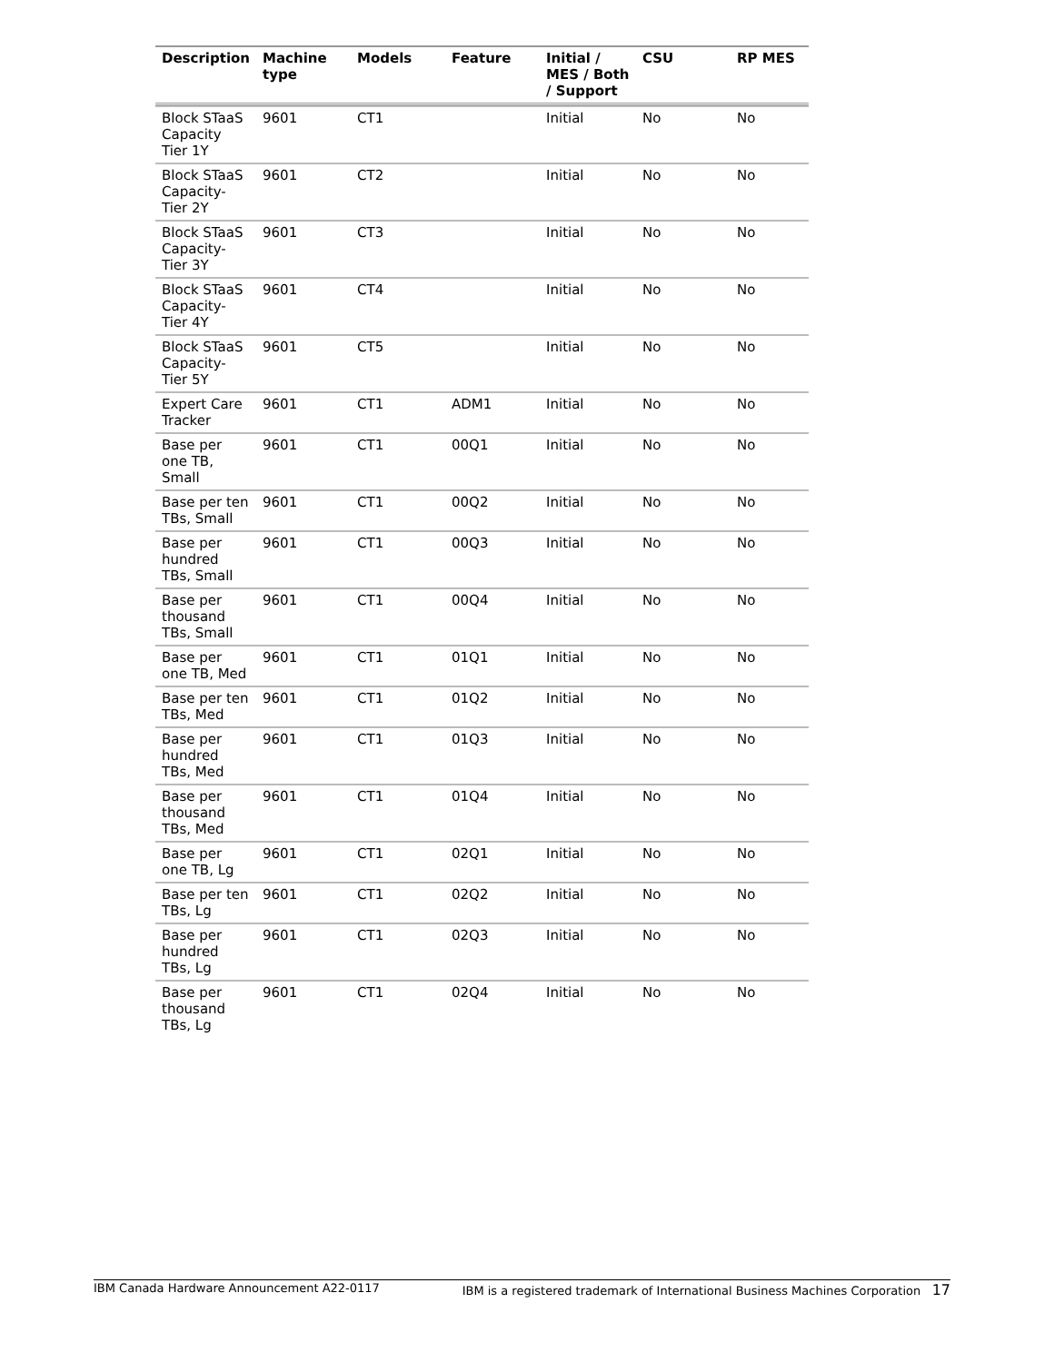| Description | Machine type | Models | Feature | Initial / MES / Both / Support | CSU | RP MES |
| --- | --- | --- | --- | --- | --- | --- |
| Block STaaS Capacity Tier 1Y | 9601 | CT1 | | Initial | No | No |
| Block STaaS Capacity-Tier 2Y | 9601 | CT2 | | Initial | No | No |
| Block STaaS Capacity-Tier 3Y | 9601 | CT3 | | Initial | No | No |
| Block STaaS Capacity-Tier 4Y | 9601 | CT4 | | Initial | No | No |
| Block STaaS Capacity-Tier 5Y | 9601 | CT5 | | Initial | No | No |
| Expert Care Tracker | 9601 | CT1 | ADM1 | Initial | No | No |
| Base per one TB, Small | 9601 | CT1 | 00Q1 | Initial | No | No |
| Base per ten TBs, Small | 9601 | CT1 | 00Q2 | Initial | No | No |
| Base per hundred TBs, Small | 9601 | CT1 | 00Q3 | Initial | No | No |
| Base per thousand TBs, Small | 9601 | CT1 | 00Q4 | Initial | No | No |
| Base per one TB, Med | 9601 | CT1 | 01Q1 | Initial | No | No |
| Base per ten TBs, Med | 9601 | CT1 | 01Q2 | Initial | No | No |
| Base per hundred TBs, Med | 9601 | CT1 | 01Q3 | Initial | No | No |
| Base per thousand TBs, Med | 9601 | CT1 | 01Q4 | Initial | No | No |
| Base per one TB, Lg | 9601 | CT1 | 02Q1 | Initial | No | No |
| Base per ten TBs, Lg | 9601 | CT1 | 02Q2 | Initial | No | No |
| Base per hundred TBs, Lg | 9601 | CT1 | 02Q3 | Initial | No | No |
| Base per thousand TBs, Lg | 9601 | CT1 | 02Q4 | Initial | No | No |
IBM Canada Hardware Announcement A22-0117 IBM is a registered trademark of International Business Machines Corporation 17